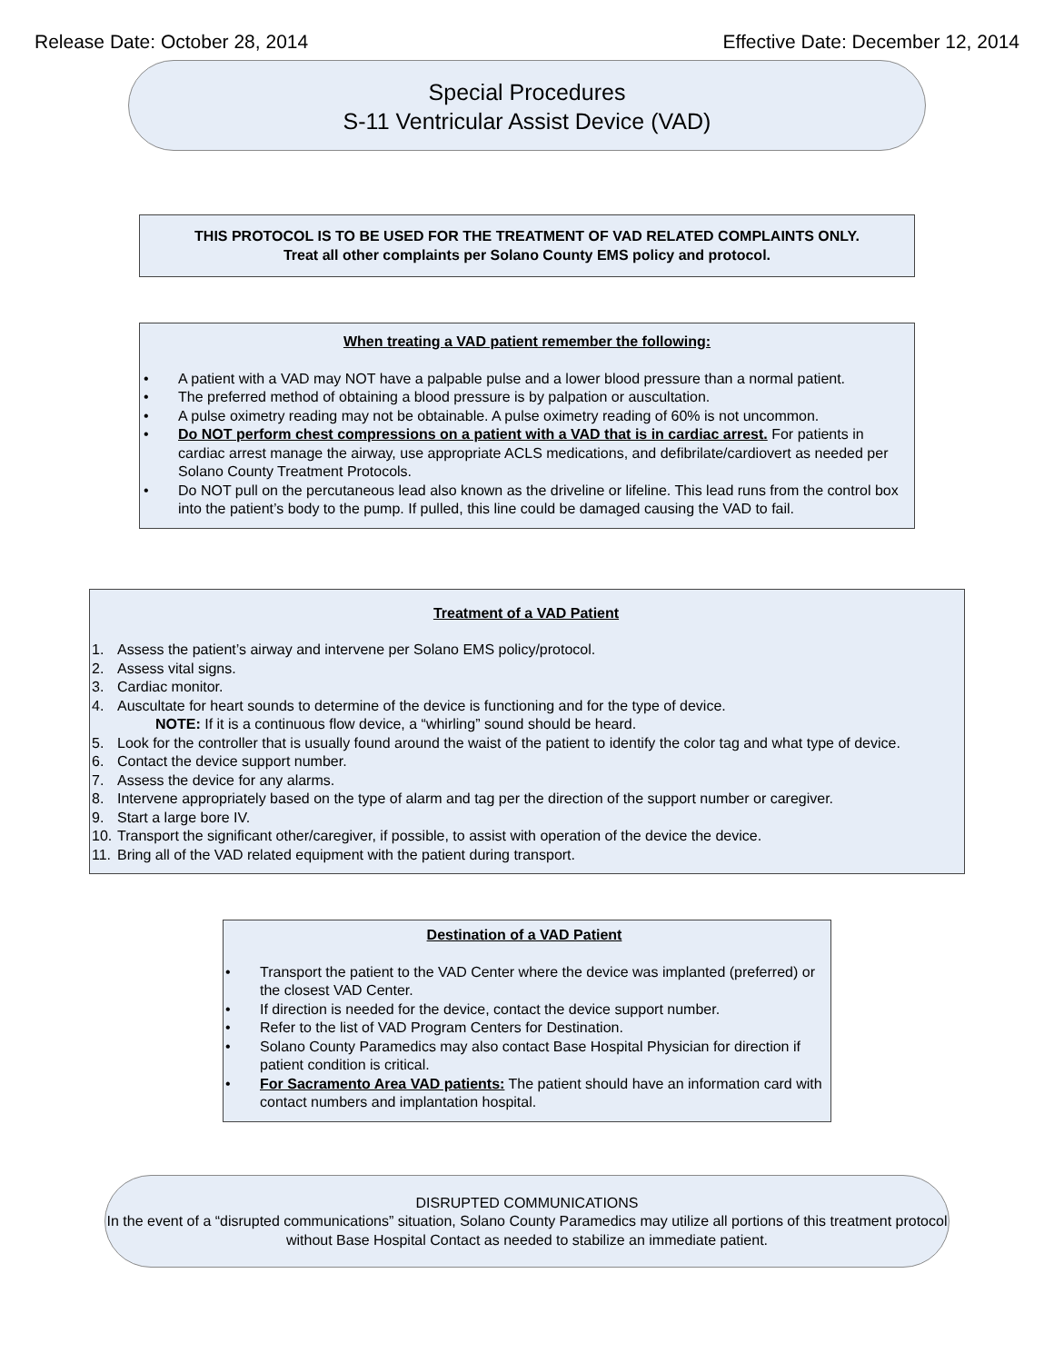Release Date: October 28, 2014 Effective Date: December 12, 2014
Special Procedures
S-11 Ventricular Assist Device (VAD)
THIS PROTOCOL IS TO BE USED FOR THE TREATMENT OF VAD RELATED COMPLAINTS ONLY.
Treat all other complaints per Solano County EMS policy and protocol.
When treating a VAD patient remember the following:
• A patient with a VAD may NOT have a palpable pulse and a lower blood pressure than a normal patient.
• The preferred method of obtaining a blood pressure is by palpation or auscultation.
• A pulse oximetry reading may not be obtainable. A pulse oximetry reading of 60% is not uncommon.
• Do NOT perform chest compressions on a patient with a VAD that is in cardiac arrest. For patients in cardiac arrest manage the airway, use appropriate ACLS medications, and defibrilate/cardiovert as needed per Solano County Treatment Protocols.
• Do NOT pull on the percutaneous lead also known as the driveline or lifeline. This lead runs from the control box into the patient’s body to the pump. If pulled, this line could be damaged causing the VAD to fail.
Treatment of a VAD Patient
1. Assess the patient’s airway and intervene per Solano EMS policy/protocol.
2. Assess vital signs.
3. Cardiac monitor.
4. Auscultate for heart sounds to determine of the device is functioning and for the type of device.
NOTE: If it is a continuous flow device, a “whirling” sound should be heard.
5. Look for the controller that is usually found around the waist of the patient to identify the color tag and what type of device.
6. Contact the device support number.
7. Assess the device for any alarms.
8. Intervene appropriately based on the type of alarm and tag per the direction of the support number or caregiver.
9. Start a large bore IV.
10. Transport the significant other/caregiver, if possible, to assist with operation of the device the device.
11. Bring all of the VAD related equipment with the patient during transport.
Destination of a VAD Patient
• Transport the patient to the VAD Center where the device was implanted (preferred) or the closest VAD Center.
• If direction is needed for the device, contact the device support number.
• Refer to the list of VAD Program Centers for Destination.
• Solano County Paramedics may also contact Base Hospital Physician for direction if patient condition is critical.
• For Sacramento Area VAD patients: The patient should have an information card with contact numbers and implantation hospital.
DISRUPTED COMMUNICATIONS
In the event of a “disrupted communications” situation, Solano County Paramedics may utilize all portions of this treatment protocol without Base Hospital Contact as needed to stabilize an immediate patient.